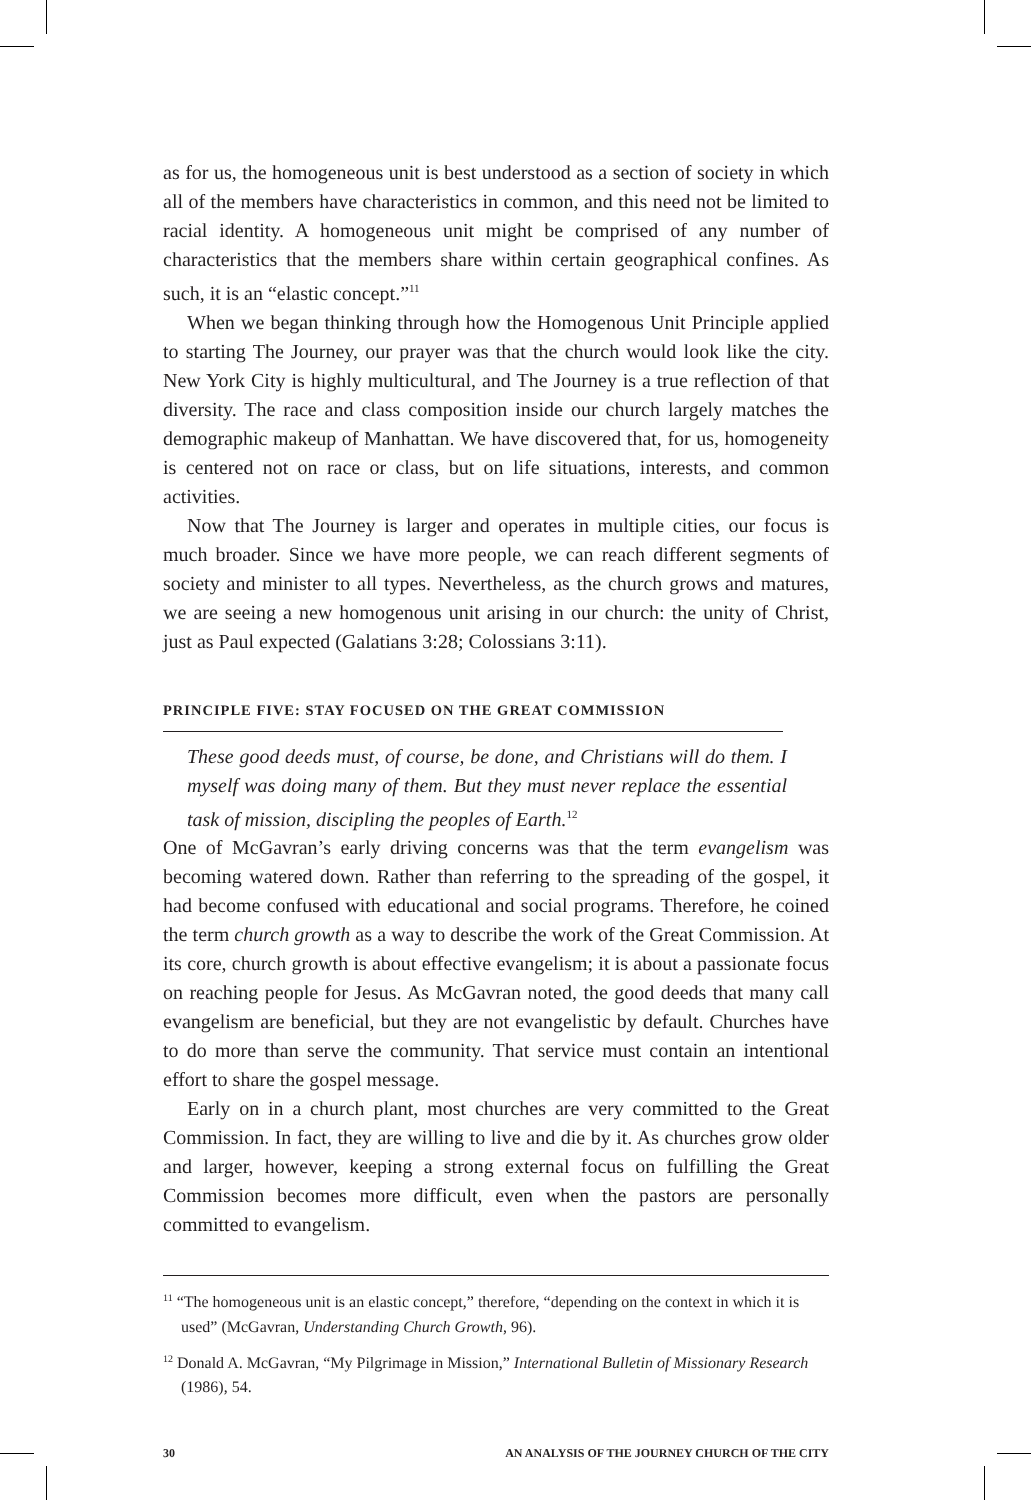as for us, the homogeneous unit is best understood as a section of society in which all of the members have characteristics in common, and this need not be limited to racial identity. A homogeneous unit might be comprised of any number of characteristics that the members share within certain geographical confines. As such, it is an “elastic concept.”<sup>11</sup>
When we began thinking through how the Homogenous Unit Principle applied to starting The Journey, our prayer was that the church would look like the city. New York City is highly multicultural, and The Journey is a true reflection of that diversity. The race and class composition inside our church largely matches the demographic makeup of Manhattan. We have discovered that, for us, homogeneity is centered not on race or class, but on life situations, interests, and common activities.
Now that The Journey is larger and operates in multiple cities, our focus is much broader. Since we have more people, we can reach different segments of society and minister to all types. Nevertheless, as the church grows and matures, we are seeing a new homogenous unit arising in our church: the unity of Christ, just as Paul expected (Galatians 3:28; Colossians 3:11).
PRINCIPLE FIVE: STAY FOCUSED ON THE GREAT COMMISSION
These good deeds must, of course, be done, and Christians will do them. I myself was doing many of them. But they must never replace the essential task of mission, discipling the peoples of Earth.<sup>12</sup>
One of McGavran’s early driving concerns was that the term evangelism was becoming watered down. Rather than referring to the spreading of the gospel, it had become confused with educational and social programs. Therefore, he coined the term church growth as a way to describe the work of the Great Commission. At its core, church growth is about effective evangelism; it is about a passionate focus on reaching people for Jesus. As McGavran noted, the good deeds that many call evangelism are beneficial, but they are not evangelistic by default. Churches have to do more than serve the community. That service must contain an intentional effort to share the gospel message.
Early on in a church plant, most churches are very committed to the Great Commission. In fact, they are willing to live and die by it. As churches grow older and larger, however, keeping a strong external focus on fulfilling the Great Commission becomes more difficult, even when the pastors are personally committed to evangelism.
<sup>11</sup> “The homogeneous unit is an elastic concept,” therefore, “depending on the context in which it is used” (McGavran, Understanding Church Growth, 96).
<sup>12</sup> Donald A. McGavran, “My Pilgrimage in Mission,” International Bulletin of Missionary Research (1986), 54.
30 AN ANALYSIS OF THE JOURNEY CHURCH OF THE CITY